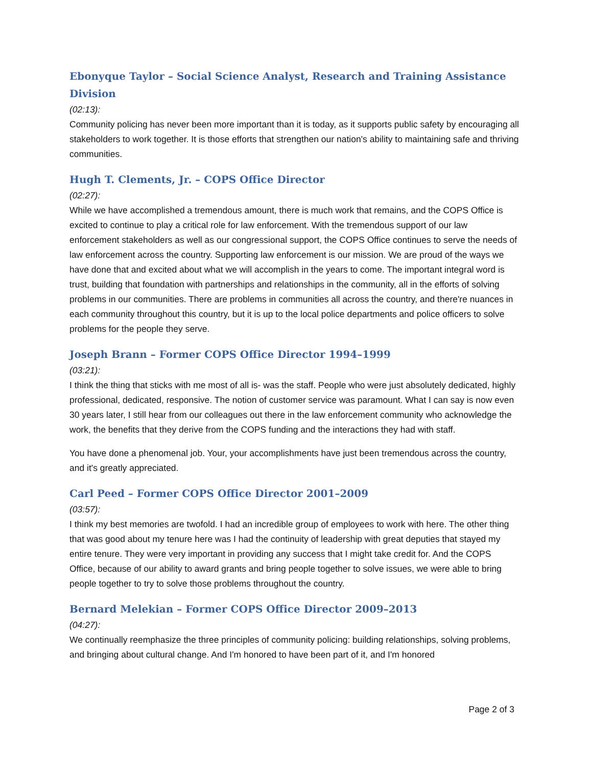Ebonyque Taylor – Social Science Analyst, Research and Training Assistance Division
(02:13):
Community policing has never been more important than it is today, as it supports public safety by encouraging all stakeholders to work together. It is those efforts that strengthen our nation's ability to maintaining safe and thriving communities.
Hugh T. Clements, Jr. – COPS Office Director
(02:27):
While we have accomplished a tremendous amount, there is much work that remains, and the COPS Office is excited to continue to play a critical role for law enforcement. With the tremendous support of our law enforcement stakeholders as well as our congressional support, the COPS Office continues to serve the needs of law enforcement across the country. Supporting law enforcement is our mission. We are proud of the ways we have done that and excited about what we will accomplish in the years to come. The important integral word is trust, building that foundation with partnerships and relationships in the community, all in the efforts of solving problems in our communities. There are problems in communities all across the country, and there're nuances in each community throughout this country, but it is up to the local police departments and police officers to solve problems for the people they serve.
Joseph Brann – Former COPS Office Director 1994–1999
(03:21):
I think the thing that sticks with me most of all is- was the staff. People who were just absolutely dedicated, highly professional, dedicated, responsive. The notion of customer service was paramount. What I can say is now even 30 years later, I still hear from our colleagues out there in the law enforcement community who acknowledge the work, the benefits that they derive from the COPS funding and the interactions they had with staff.
You have done a phenomenal job. Your, your accomplishments have just been tremendous across the country, and it's greatly appreciated.
Carl Peed – Former COPS Office Director 2001–2009
(03:57):
I think my best memories are twofold. I had an incredible group of employees to work with here. The other thing that was good about my tenure here was I had the continuity of leadership with great deputies that stayed my entire tenure. They were very important in providing any success that I might take credit for. And the COPS Office, because of our ability to award grants and bring people together to solve issues, we were able to bring people together to try to solve those problems throughout the country.
Bernard Melekian – Former COPS Office Director 2009–2013
(04:27):
We continually reemphasize the three principles of community policing: building relationships, solving problems, and bringing about cultural change. And I'm honored to have been part of it, and I'm honored
Page 2 of 3